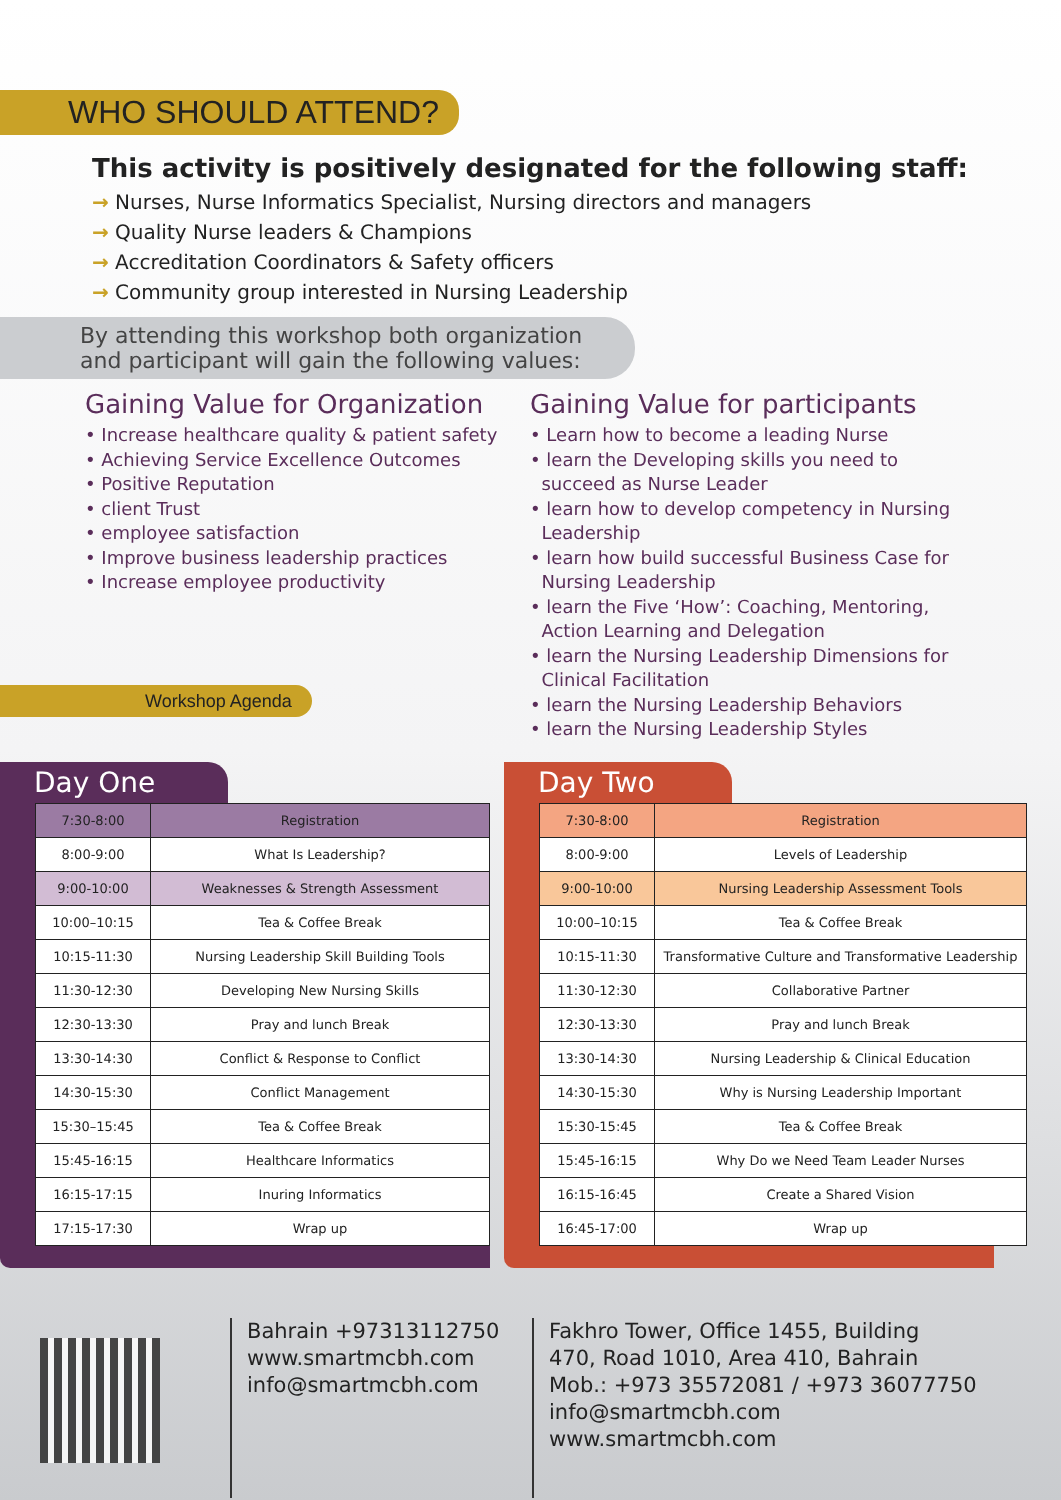WHO SHOULD ATTEND?
This activity is positively designated for the following staff:
→ Nurses, Nurse Informatics Specialist, Nursing directors and managers
→ Quality Nurse leaders & Champions
→ Accreditation Coordinators & Safety officers
→ Community group interested in Nursing Leadership
By attending this workshop both organization
and participant will gain the following values:
Gaining Value for Organization
• Increase healthcare quality & patient safety
• Achieving Service Excellence Outcomes
• Positive Reputation
• client Trust
• employee satisfaction
• Improve business leadership practices
• Increase employee productivity
Workshop Agenda
Gaining Value for participants
• Learn how to become a leading Nurse
• learn the Developing skills you need to
succeed as Nurse Leader
• learn how to develop competency in Nursing
Leadership
• learn how build successful Business Case for
Nursing Leadership
• learn the Five ‘How’: Coaching, Mentoring,
Action Learning and Delegation
• learn the Nursing Leadership Dimensions for
Clinical Facilitation
• learn the Nursing Leadership Behaviors
• learn the Nursing Leadership Styles
Day One
| 7:30-8:00 | Registration |
| 8:00-9:00 | What Is Leadership? |
| 9:00-10:00 | Weaknesses & Strength Assessment |
| 10:00–10:15 | Tea & Coffee Break |
| 10:15-11:30 | Nursing Leadership Skill Building Tools |
| 11:30-12:30 | Developing New Nursing Skills |
| 12:30-13:30 | Pray and lunch Break |
| 13:30-14:30 | Conflict & Response to Conflict |
| 14:30-15:30 | Conflict Management |
| 15:30–15:45 | Tea & Coffee Break |
| 15:45-16:15 | Healthcare Informatics |
| 16:15-17:15 | Inuring Informatics |
| 17:15-17:30 | Wrap up |
Day Two
| 7:30-8:00 | Registration |
| 8:00-9:00 | Levels of Leadership |
| 9:00-10:00 | Nursing Leadership Assessment Tools |
| 10:00–10:15 | Tea & Coffee Break |
| 10:15-11:30 | Transformative Culture and Transformative Leadership |
| 11:30-12:30 | Collaborative Partner |
| 12:30-13:30 | Pray and lunch Break |
| 13:30-14:30 | Nursing Leadership & Clinical Education |
| 14:30-15:30 | Why is Nursing Leadership Important |
| 15:30-15:45 | Tea & Coffee Break |
| 15:45-16:15 | Why Do we Need Team Leader Nurses |
| 16:15-16:45 | Create a Shared Vision |
| 16:45-17:00 | Wrap up |
Bahrain +97313112750
www.smartmcbh.com
info@smartmcbh.com
Fakhro Tower, Office 1455, Building
470, Road 1010, Area 410, Bahrain
Mob.: +973 35572081 / +973 36077750
info@smartmcbh.com
www.smartmcbh.com